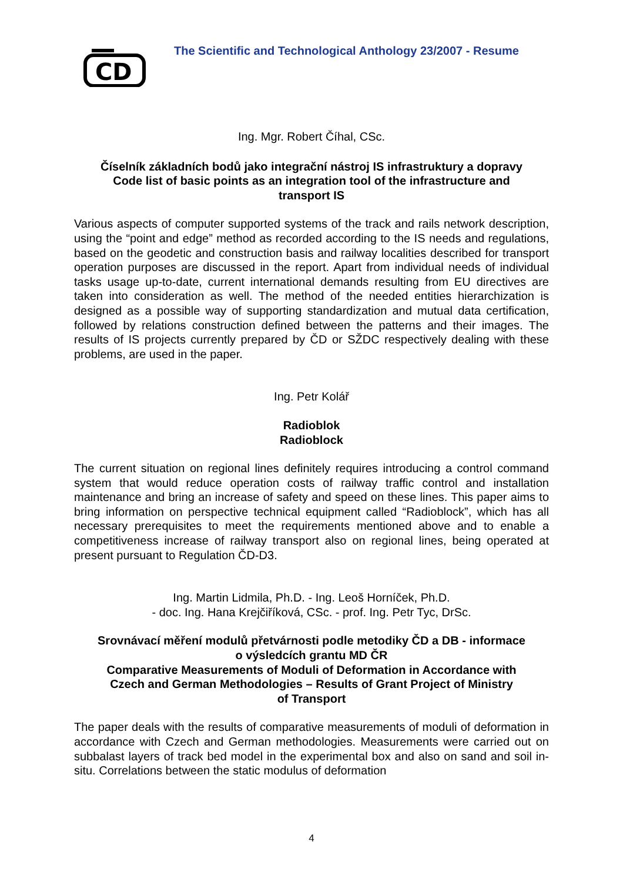CD
The Scientific and Technological Anthology 23/2007 - Resume
Ing. Mgr. Robert Číhal, CSc.
Číselník základních bodů jako integrační nástroj IS infrastruktury a dopravy
Code list of basic points as an integration tool of the infrastructure and
transport IS
Various aspects of computer supported systems of the track and rails network description, using the “point and edge” method as recorded according to the IS needs and regulations, based on the geodetic and construction basis and railway localities described for transport operation purposes are discussed in the report. Apart from individual needs of individual tasks usage up-to-date, current international demands resulting from EU directives are taken into consideration as well. The method of the needed entities hierarchization is designed as a possible way of supporting standardization and mutual data certification, followed by relations construction defined between the patterns and their images. The results of IS projects currently prepared by ČD or SŽDC respectively dealing with these problems, are used in the paper.
Ing. Petr Kolář
Radioblok
Radioblock
The current situation on regional lines definitely requires introducing a control command system that would reduce operation costs of railway traffic control and installation maintenance and bring an increase of safety and speed on these lines. This paper aims to bring information on perspective technical equipment called “Radioblock”, which has all necessary prerequisites to meet the requirements mentioned above and to enable a competitiveness increase of railway transport also on regional lines, being operated at present pursuant to Regulation ČD-D3.
Ing. Martin Lidmila, Ph.D. - Ing. Leoš Horníček, Ph.D.
- doc. Ing. Hana Krejčiříková, CSc. - prof. Ing. Petr Tyc, DrSc.
Srovnávací měření modulů přetvárnosti podle metodiky ČD a DB - informace
o výsledcích grantu MD ČR
Comparative Measurements of Moduli of Deformation in Accordance with
Czech and German Methodologies – Results of Grant Project of Ministry
of Transport
The paper deals with the results of comparative measurements of moduli of deformation in accordance with Czech and German methodologies. Measurements were carried out on subbalast layers of track bed model in the experimental box and also on sand and soil in-situ. Correlations between the static modulus of deformation
4